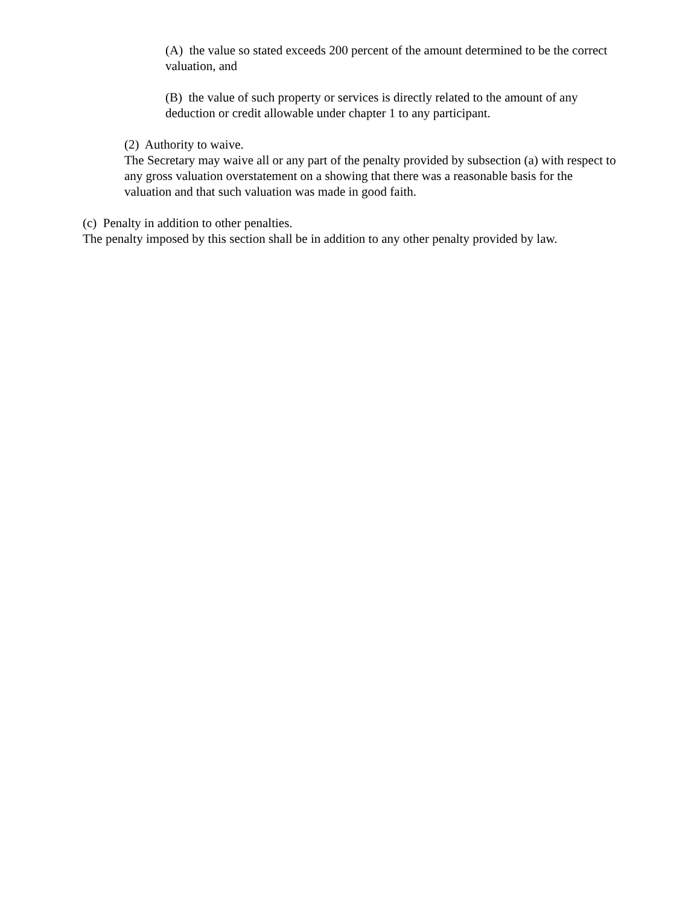(A) the value so stated exceeds 200 percent of the amount determined to be the correct valuation, and
(B) the value of such property or services is directly related to the amount of any deduction or credit allowable under chapter 1 to any participant.
(2) Authority to waive.
The Secretary may waive all or any part of the penalty provided by subsection (a) with respect to any gross valuation overstatement on a showing that there was a reasonable basis for the valuation and that such valuation was made in good faith.
(c) Penalty in addition to other penalties.
The penalty imposed by this section shall be in addition to any other penalty provided by law.